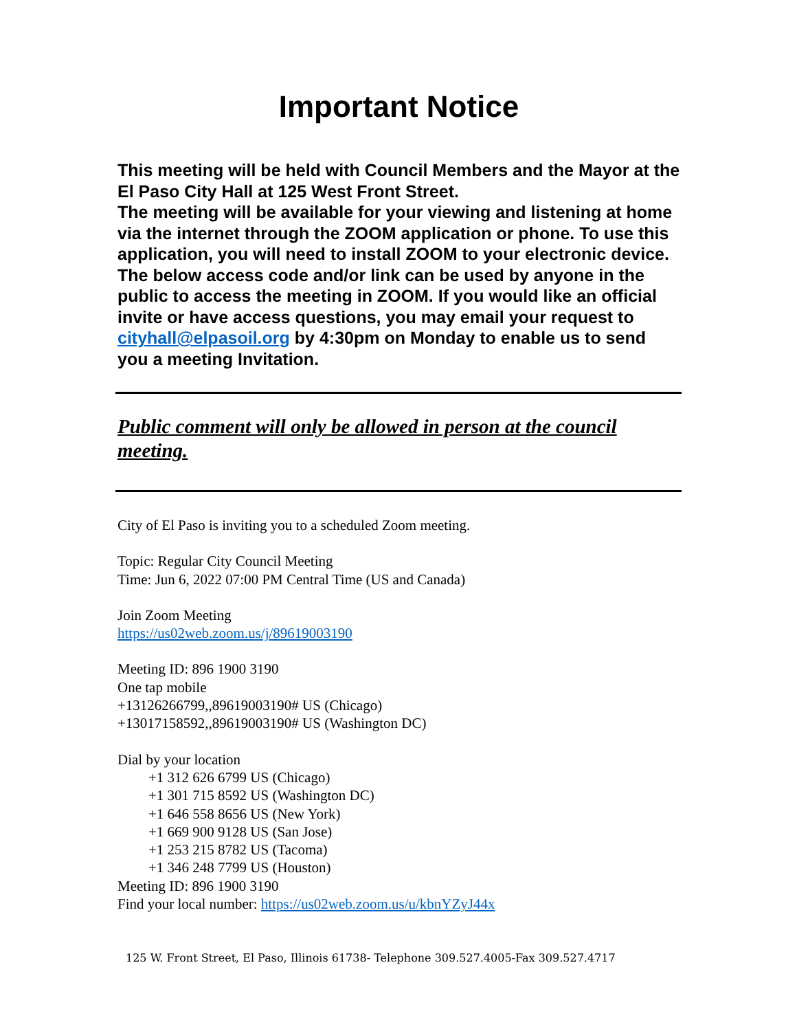Important Notice
This meeting will be held with Council Members and the Mayor at the El Paso City Hall at 125 West Front Street.
The meeting will be available for your viewing and listening at home via the internet through the ZOOM application or phone. To use this application, you will need to install ZOOM to your electronic device. The below access code and/or link can be used by anyone in the public to access the meeting in ZOOM. If you would like an official invite or have access questions, you may email your request to cityhall@elpasoil.org by 4:30pm on Monday to enable us to send you a meeting Invitation.
Public comment will only be allowed in person at the council meeting.
City of El Paso is inviting you to a scheduled Zoom meeting.
Topic: Regular City Council Meeting
Time: Jun 6, 2022 07:00 PM Central Time (US and Canada)
Join Zoom Meeting
https://us02web.zoom.us/j/89619003190
Meeting ID: 896 1900 3190
One tap mobile
+13126266799,,89619003190# US (Chicago)
+13017158592,,89619003190# US (Washington DC)
Dial by your location
+1 312 626 6799 US (Chicago)
+1 301 715 8592 US (Washington DC)
+1 646 558 8656 US (New York)
+1 669 900 9128 US (San Jose)
+1 253 215 8782 US (Tacoma)
+1 346 248 7799 US (Houston)
Meeting ID: 896 1900 3190
Find your local number: https://us02web.zoom.us/u/kbnYZyJ44x
125 W. Front Street, El Paso, Illinois 61738- Telephone 309.527.4005-Fax 309.527.4717